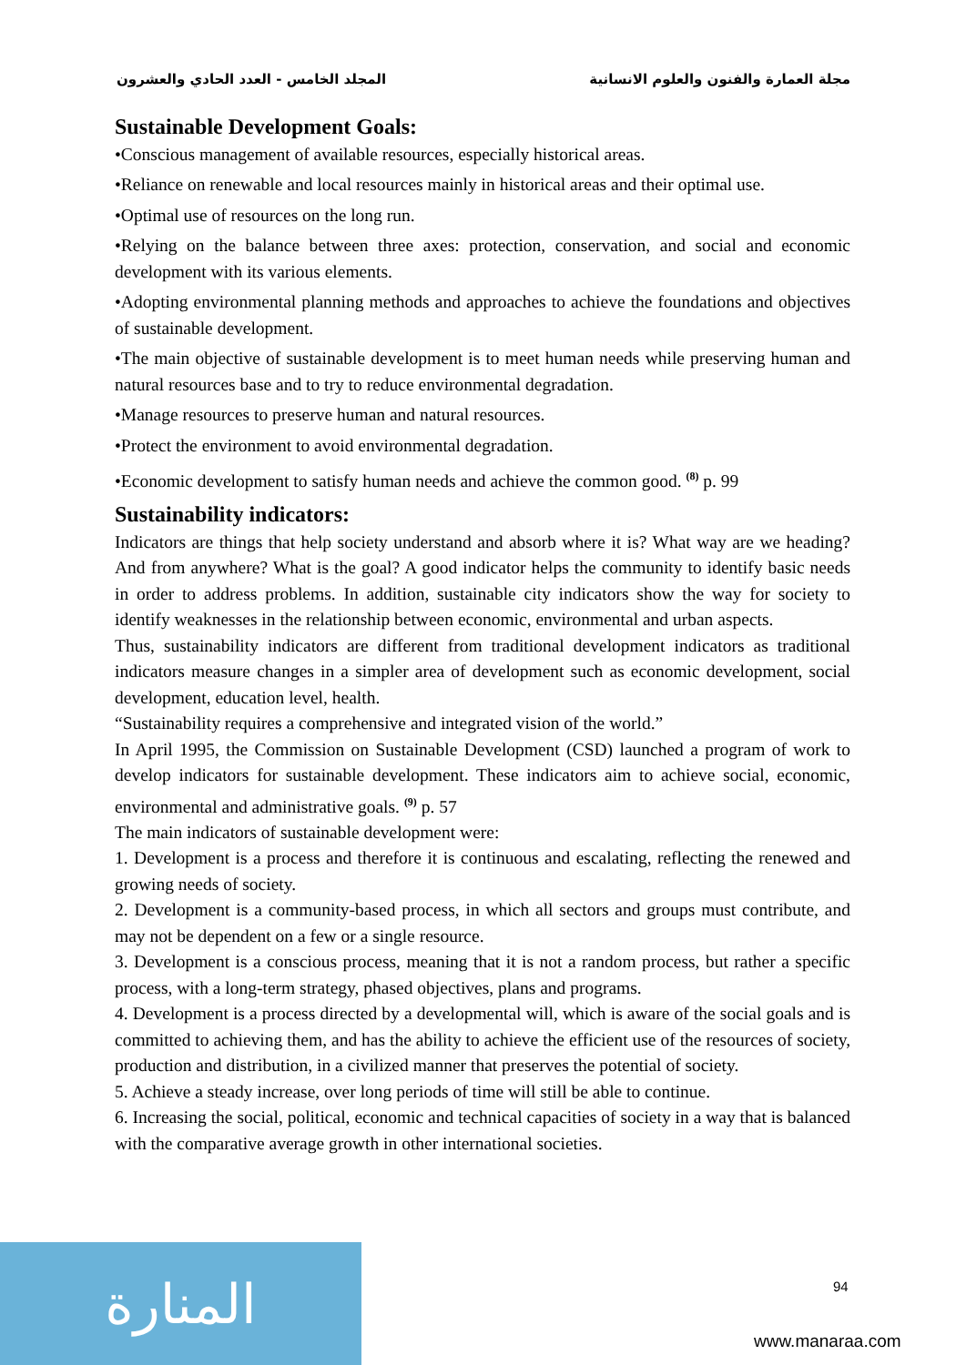مجلة العمارة والفنون والعلوم الانسانية المجلد الخامس - العدد الحادي والعشرون
Sustainable Development Goals:
•Conscious management of available resources, especially historical areas.
•Reliance on renewable and local resources mainly in historical areas and their optimal use.
•Optimal use of resources on the long run.
•Relying on the balance between three axes: protection, conservation, and social and economic development with its various elements.
•Adopting environmental planning methods and approaches to achieve the foundations and objectives of sustainable development.
•The main objective of sustainable development is to meet human needs while preserving human and natural resources base and to try to reduce environmental degradation.
•Manage resources to preserve human and natural resources.
•Protect the environment to avoid environmental degradation.
•Economic development to satisfy human needs and achieve the common good. <sup>(8)</sup> p. 99
Sustainability indicators:
Indicators are things that help society understand and absorb where it is? What way are we heading? And from anywhere? What is the goal? A good indicator helps the community to identify basic needs in order to address problems. In addition, sustainable city indicators show the way for society to identify weaknesses in the relationship between economic, environmental and urban aspects.
Thus, sustainability indicators are different from traditional development indicators as traditional indicators measure changes in a simpler area of development such as economic development, social development, education level, health.
“Sustainability requires a comprehensive and integrated vision of the world.”
In April 1995, the Commission on Sustainable Development (CSD) launched a program of work to develop indicators for sustainable development. These indicators aim to achieve social, economic, environmental and administrative goals. <sup>(9)</sup> p. 57
The main indicators of sustainable development were:
1. Development is a process and therefore it is continuous and escalating, reflecting the renewed and growing needs of society.
2. Development is a community-based process, in which all sectors and groups must contribute, and may not be dependent on a few or a single resource.
3. Development is a conscious process, meaning that it is not a random process, but rather a specific process, with a long-term strategy, phased objectives, plans and programs.
4. Development is a process directed by a developmental will, which is aware of the social goals and is committed to achieving them, and has the ability to achieve the efficient use of the resources of society, production and distribution, in a civilized manner that preserves the potential of society.
5. Achieve a steady increase, over long periods of time will still be able to continue.
6. Increasing the social, political, economic and technical capacities of society in a way that is balanced with the comparative average growth in other international societies.
94
المنارة
www.manaraa.com